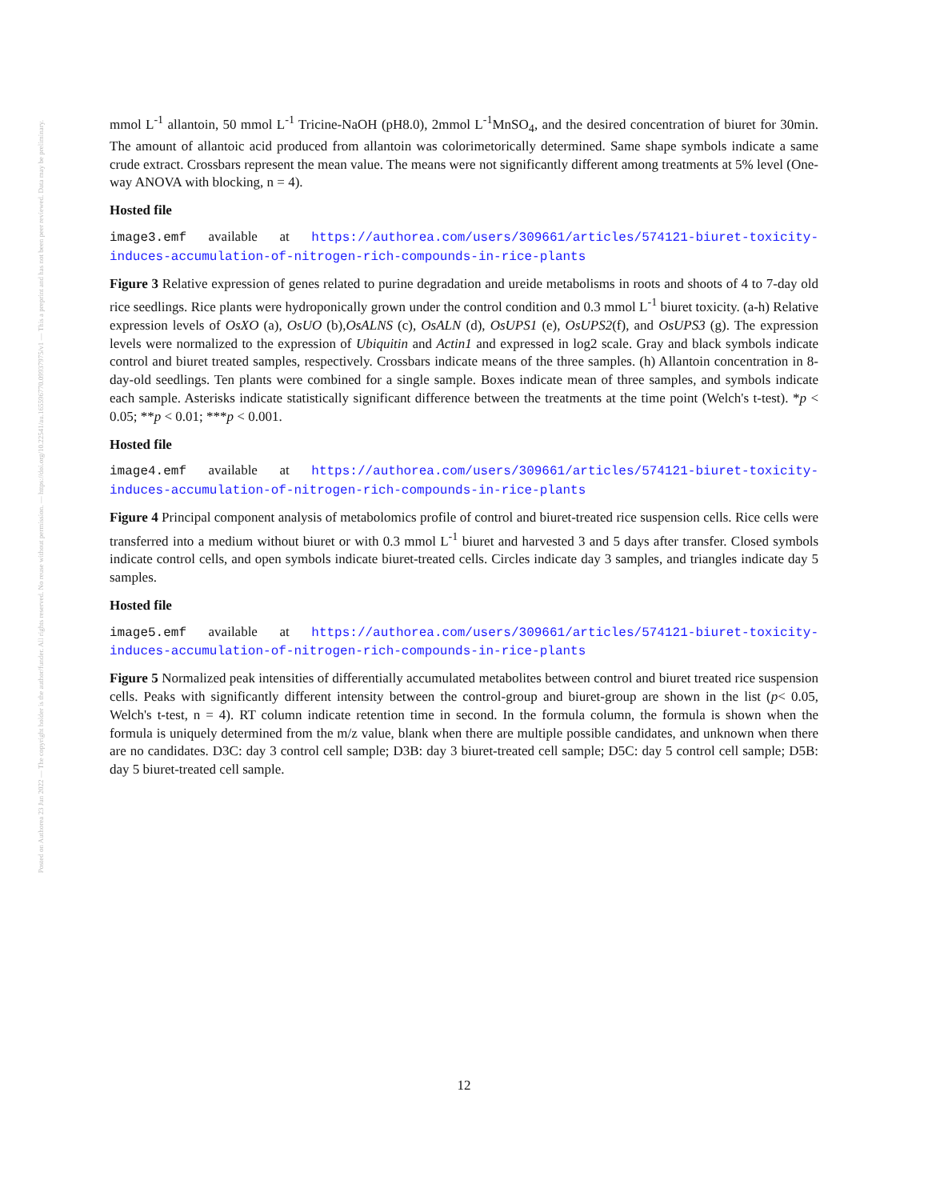Posted on Authorea 23 Jun 2022 — The copyright holder is the author/funder. All rights reserved. No reuse without permission. — https://doi.org/10.22541/au.165596770.09937975/v1 — This a preprint and has not been peer reviewed. Data may be preliminary.
mmol L<sup>-1</sup> allantoin, 50 mmol L<sup>-1</sup> Tricine-NaOH (pH8.0), 2mmol L<sup>-1</sup>MnSO<sub>4</sub>, and the desired concentration of biuret for 30min. The amount of allantoic acid produced from allantoin was colorimetorically determined. Same shape symbols indicate a same crude extract. Crossbars represent the mean value. The means were not significantly different among treatments at 5% level (One-way ANOVA with blocking, n = 4).
Hosted file
image3.emf available at https://authorea.com/users/309661/articles/574121-biuret-toxicity-induces-accumulation-of-nitrogen-rich-compounds-in-rice-plants
Figure 3 Relative expression of genes related to purine degradation and ureide metabolisms in roots and shoots of 4 to 7-day old rice seedlings. Rice plants were hydroponically grown under the control condition and 0.3 mmol L<sup>-1</sup> biuret toxicity. (a-h) Relative expression levels of OsXO (a), OsUO (b),OsALNS (c), OsALN (d), OsUPS1 (e), OsUPS2(f), and OsUPS3 (g). The expression levels were normalized to the expression of Ubiquitin and Actin1 and expressed in log2 scale. Gray and black symbols indicate control and biuret treated samples, respectively. Crossbars indicate means of the three samples. (h) Allantoin concentration in 8-day-old seedlings. Ten plants were combined for a single sample. Boxes indicate mean of three samples, and symbols indicate each sample. Asterisks indicate statistically significant difference between the treatments at the time point (Welch's t-test). *p < 0.05; **p < 0.01; ***p < 0.001.
Hosted file
image4.emf available at https://authorea.com/users/309661/articles/574121-biuret-toxicity-induces-accumulation-of-nitrogen-rich-compounds-in-rice-plants
Figure 4 Principal component analysis of metabolomics profile of control and biuret-treated rice suspension cells. Rice cells were transferred into a medium without biuret or with 0.3 mmol L<sup>-1</sup> biuret and harvested 3 and 5 days after transfer. Closed symbols indicate control cells, and open symbols indicate biuret-treated cells. Circles indicate day 3 samples, and triangles indicate day 5 samples.
Hosted file
image5.emf available at https://authorea.com/users/309661/articles/574121-biuret-toxicity-induces-accumulation-of-nitrogen-rich-compounds-in-rice-plants
Figure 5 Normalized peak intensities of differentially accumulated metabolites between control and biuret treated rice suspension cells. Peaks with significantly different intensity between the control-group and biuret-group are shown in the list (p< 0.05, Welch's t-test, n = 4). RT column indicate retention time in second. In the formula column, the formula is shown when the formula is uniquely determined from the m/z value, blank when there are multiple possible candidates, and unknown when there are no candidates. D3C: day 3 control cell sample; D3B: day 3 biuret-treated cell sample; D5C: day 5 control cell sample; D5B: day 5 biuret-treated cell sample.
12